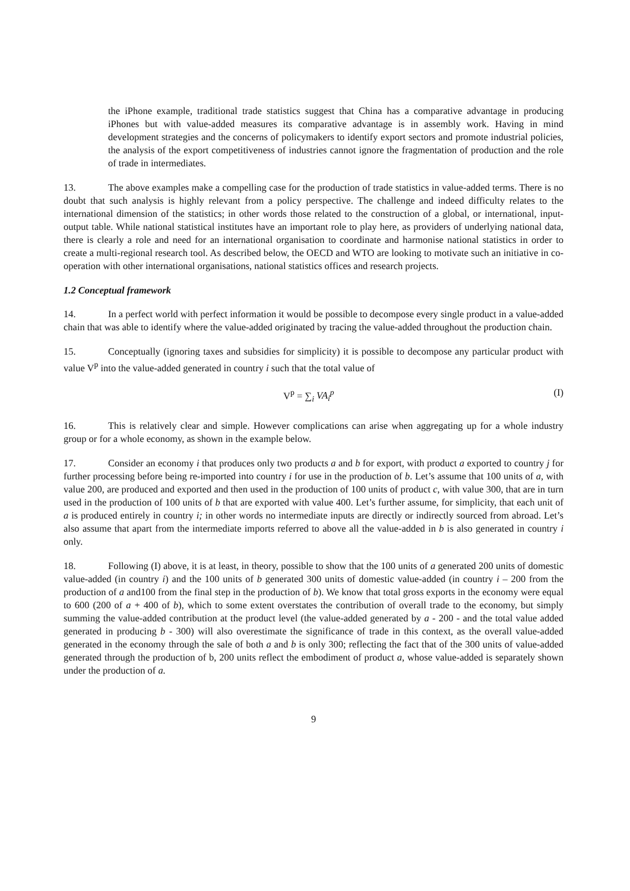the iPhone example, traditional trade statistics suggest that China has a comparative advantage in producing iPhones but with value-added measures its comparative advantage is in assembly work. Having in mind development strategies and the concerns of policymakers to identify export sectors and promote industrial policies, the analysis of the export competitiveness of industries cannot ignore the fragmentation of production and the role of trade in intermediates.
13. The above examples make a compelling case for the production of trade statistics in value-added terms. There is no doubt that such analysis is highly relevant from a policy perspective. The challenge and indeed difficulty relates to the international dimension of the statistics; in other words those related to the construction of a global, or international, input-output table. While national statistical institutes have an important role to play here, as providers of underlying national data, there is clearly a role and need for an international organisation to coordinate and harmonise national statistics in order to create a multi-regional research tool. As described below, the OECD and WTO are looking to motivate such an initiative in co-operation with other international organisations, national statistics offices and research projects.
1.2 Conceptual framework
14. In a perfect world with perfect information it would be possible to decompose every single product in a value-added chain that was able to identify where the value-added originated by tracing the value-added throughout the production chain.
15. Conceptually (ignoring taxes and subsidies for simplicity) it is possible to decompose any particular product with value V<sup>p</sup> into the value-added generated in country i such that the total value of
V<sup>p</sup> = ∑<sub>i</sub> VA<sub>i</sub><sup>p</sup> (I)
16. This is relatively clear and simple. However complications can arise when aggregating up for a whole industry group or for a whole economy, as shown in the example below.
17. Consider an economy i that produces only two products a and b for export, with product a exported to country j for further processing before being re-imported into country i for use in the production of b. Let’s assume that 100 units of a, with value 200, are produced and exported and then used in the production of 100 units of product c, with value 300, that are in turn used in the production of 100 units of b that are exported with value 400. Let’s further assume, for simplicity, that each unit of a is produced entirely in country i; in other words no intermediate inputs are directly or indirectly sourced from abroad. Let’s also assume that apart from the intermediate imports referred to above all the value-added in b is also generated in country i only.
18. Following (I) above, it is at least, in theory, possible to show that the 100 units of a generated 200 units of domestic value-added (in country i) and the 100 units of b generated 300 units of domestic value-added (in country i – 200 from the production of a and100 from the final step in the production of b). We know that total gross exports in the economy were equal to 600 (200 of a + 400 of b), which to some extent overstates the contribution of overall trade to the economy, but simply summing the value-added contribution at the product level (the value-added generated by a - 200 - and the total value added generated in producing b - 300) will also overestimate the significance of trade in this context, as the overall value-added generated in the economy through the sale of both a and b is only 300; reflecting the fact that of the 300 units of value-added generated through the production of b, 200 units reflect the embodiment of product a, whose value-added is separately shown under the production of a.
9